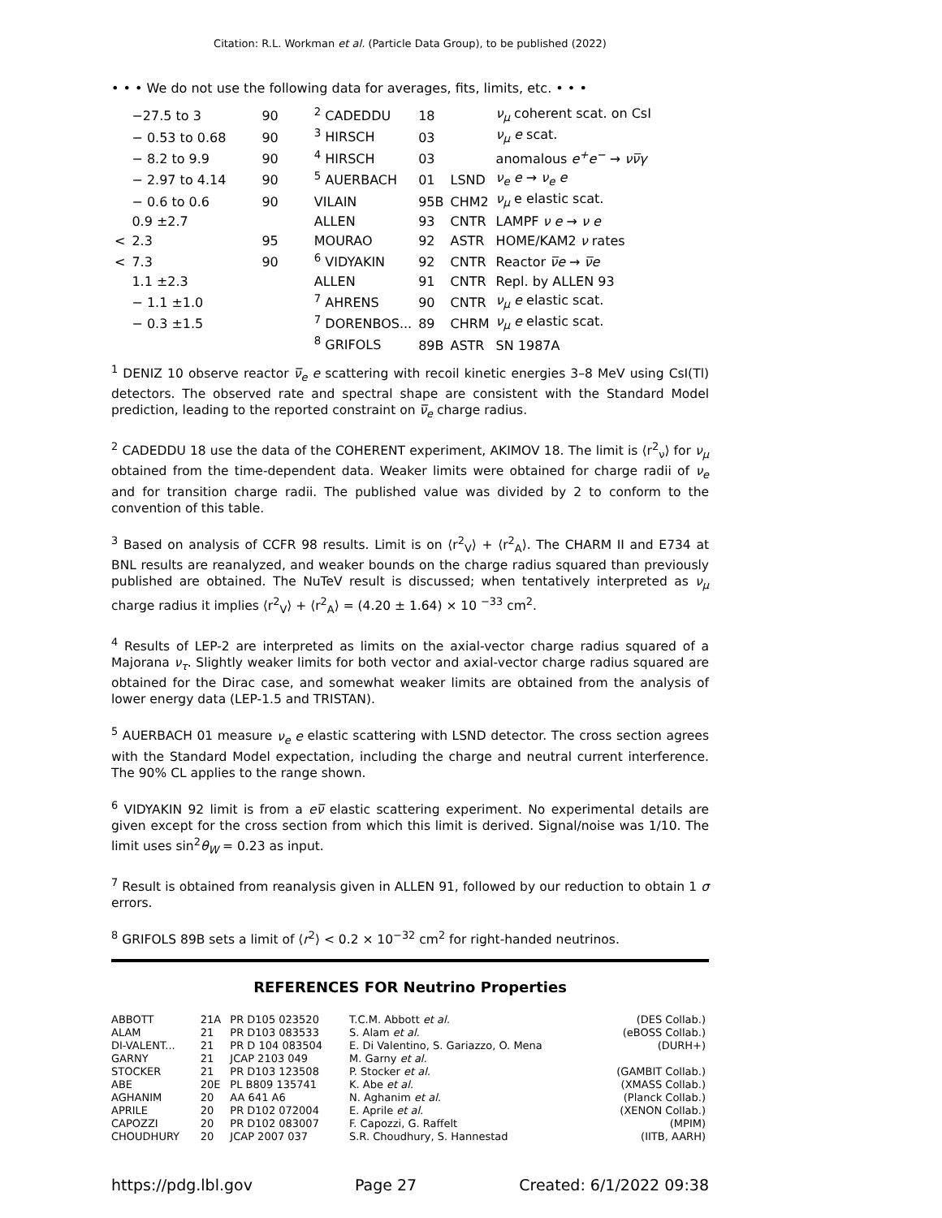Citation: R.L. Workman et al. (Particle Data Group), to be published (2022)
• • • We do not use the following data for averages, fits, limits, etc. • • •
| | −27.5 to 3 | 90 | <sup>2</sup> CADEDDU | 18 | | ν<sub>μ</sub> coherent scat. on CsI |
| | − 0.53 to 0.68 | 90 | <sup>3</sup> HIRSCH | 03 | | ν<sub>μ</sub> e scat. |
| | − 8.2 to 9.9 | 90 | <sup>4</sup> HIRSCH | 03 | | anomalous e<sup>+</sup>e<sup>−</sup> → νν̅γ |
| | − 2.97 to 4.14 | 90 | <sup>5</sup> AUERBACH | 01 | LSND | ν<sub>e</sub> e → ν<sub>e</sub> e |
| | − 0.6 to 0.6 | 90 | VILAIN | 95B | CHM2 | ν<sub>μ</sub> e elastic scat. |
| | 0.9 ±2.7 | | ALLEN | 93 | CNTR | LAMPF ν e → ν e |
| < | 2.3 | 95 | MOURAO | 92 | ASTR | HOME/KAM2 ν rates |
| < | 7.3 | 90 | <sup>6</sup> VIDYAKIN | 92 | CNTR | Reactor ν̅e → ν̅e |
| | 1.1 ±2.3 | | ALLEN | 91 | CNTR | Repl. by ALLEN 93 |
| | − 1.1 ±1.0 | | <sup>7</sup> AHRENS | 90 | CNTR | ν<sub>μ</sub> e elastic scat. |
| | − 0.3 ±1.5 | | <sup>7</sup> DORENBOS... | 89 | CHRM | ν<sub>μ</sub> e elastic scat. |
| | | | <sup>8</sup> GRIFOLS | 89B | ASTR | SN 1987A |
<sup>1</sup> DENIZ 10 observe reactor ν̅<sub>e</sub> e scattering with recoil kinetic energies 3–8 MeV using CsI(Tl) detectors. The observed rate and spectral shape are consistent with the Standard Model prediction, leading to the reported constraint on ν̅<sub>e</sub> charge radius.
<sup>2</sup> CADEDDU 18 use the data of the COHERENT experiment, AKIMOV 18. The limit is ⟨r<sup>2</sup><sub>ν</sub>⟩ for ν<sub>μ</sub> obtained from the time-dependent data. Weaker limits were obtained for charge radii of ν<sub>e</sub> and for transition charge radii. The published value was divided by 2 to conform to the convention of this table.
<sup>3</sup> Based on analysis of CCFR 98 results. Limit is on ⟨r<sup>2</sup><sub>V</sub>⟩ + ⟨r<sup>2</sup><sub>A</sub>⟩. The CHARM II and E734 at BNL results are reanalyzed, and weaker bounds on the charge radius squared than previously published are obtained. The NuTeV result is discussed; when tentatively interpreted as ν<sub>μ</sub> charge radius it implies ⟨r<sup>2</sup><sub>V</sub>⟩ + ⟨r<sup>2</sup><sub>A</sub>⟩ = (4.20 ± 1.64) × 10 <sup>−33</sup> cm<sup>2</sup>.
<sup>4</sup> Results of LEP-2 are interpreted as limits on the axial-vector charge radius squared of a Majorana ν<sub>τ</sub>. Slightly weaker limits for both vector and axial-vector charge radius squared are obtained for the Dirac case, and somewhat weaker limits are obtained from the analysis of lower energy data (LEP-1.5 and TRISTAN).
<sup>5</sup> AUERBACH 01 measure ν<sub>e</sub> e elastic scattering with LSND detector. The cross section agrees with the Standard Model expectation, including the charge and neutral current interference. The 90% CL applies to the range shown.
<sup>6</sup> VIDYAKIN 92 limit is from a eν̅ elastic scattering experiment. No experimental details are given except for the cross section from which this limit is derived. Signal/noise was 1/10. The limit uses sin<sup>2</sup>θ<sub>W</sub> = 0.23 as input.
<sup>7</sup> Result is obtained from reanalysis given in ALLEN 91, followed by our reduction to obtain 1 σ errors.
<sup>8</sup> GRIFOLS 89B sets a limit of ⟨r<sup>2</sup>⟩ < 0.2 × 10<sup>−32</sup> cm<sup>2</sup> for right-handed neutrinos.
REFERENCES FOR Neutrino Properties
| ABBOTT | 21A | PR D105 023520 | T.C.M. Abbott et al. | (DES Collab.) |
| ALAM | 21 | PR D103 083533 | S. Alam et al. | (eBOSS Collab.) |
| DI-VALENT... | 21 | PR D 104 083504 | E. Di Valentino, S. Gariazzo, O. Mena | (DURH+) |
| GARNY | 21 | JCAP 2103 049 | M. Garny et al. | |
| STOCKER | 21 | PR D103 123508 | P. Stocker et al. | (GAMBIT Collab.) |
| ABE | 20E | PL B809 135741 | K. Abe et al. | (XMASS Collab.) |
| AGHANIM | 20 | AA 641 A6 | N. Aghanim et al. | (Planck Collab.) |
| APRILE | 20 | PR D102 072004 | E. Aprile et al. | (XENON Collab.) |
| CAPOZZI | 20 | PR D102 083007 | F. Capozzi, G. Raffelt | (MPIM) |
| CHOUDHURY | 20 | JCAP 2007 037 | S.R. Choudhury, S. Hannestad | (IITB, AARH) |
https://pdg.lbl.gov Page 27 Created: 6/1/2022 09:38